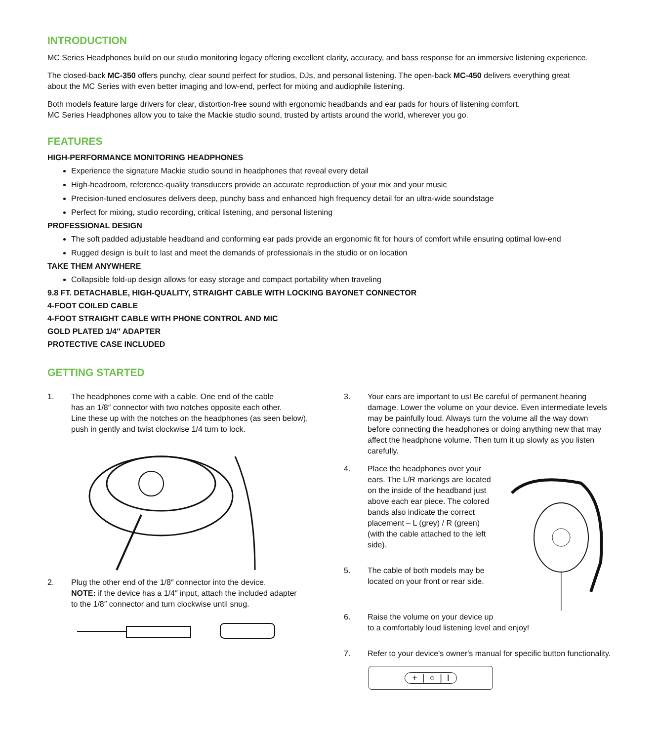INTRODUCTION
MC Series Headphones build on our studio monitoring legacy offering excellent clarity, accuracy, and bass response for an immersive listening experience.
The closed-back MC-350 offers punchy, clear sound perfect for studios, DJs, and personal listening. The open-back MC-450 delivers everything great
about the MC Series with even better imaging and low-end, perfect for mixing and audiophile listening.
Both models feature large drivers for clear, distortion-free sound with ergonomic headbands and ear pads for hours of listening comfort.
MC Series Headphones allow you to take the Mackie studio sound, trusted by artists around the world, wherever you go.
FEATURES
HIGH-PERFORMANCE MONITORING HEADPHONES
Experience the signature Mackie studio sound in headphones that reveal every detail
High-headroom, reference-quality transducers provide an accurate reproduction of your mix and your music
Precision-tuned enclosures delivers deep, punchy bass and enhanced high frequency detail for an ultra-wide soundstage
Perfect for mixing, studio recording, critical listening, and personal listening
PROFESSIONAL DESIGN
The soft padded adjustable headband and conforming ear pads provide an ergonomic fit for hours of comfort while ensuring optimal low-end
Rugged design is built to last and meet the demands of professionals in the studio or on location
TAKE THEM ANYWHERE
Collapsible fold-up design allows for easy storage and compact portability when traveling
9.8 FT. DETACHABLE, HIGH-QUALITY, STRAIGHT CABLE WITH LOCKING BAYONET CONNECTOR
4-FOOT COILED CABLE
4-FOOT STRAIGHT CABLE WITH PHONE CONTROL AND MIC
GOLD PLATED 1/4″ ADAPTER
PROTECTIVE CASE INCLUDED
GETTING STARTED
1. The headphones come with a cable. One end of the cable
has an 1/8″ connector with two notches opposite each other.
Line these up with the notches on the headphones (as seen below),
push in gently and twist clockwise 1/4 turn to lock.
2. Plug the other end of the 1/8″ connector into the device.
NOTE: if the device has a 1/4″ input, attach the included adapter
to the 1/8″ connector and turn clockwise until snug.
3. Your ears are important to us! Be careful of permanent hearing damage. Lower the volume on your device. Even intermediate levels may be painfully loud. Always turn the volume all the way down before connecting the headphones or doing anything new that may affect the headphone volume. Then turn it up slowly as you listen carefully.
4. Place the headphones over your ears. The L/R markings are located on the inside of the headband just above each ear piece. The colored bands also indicate the correct placement – L (grey) / R (green) (with the cable attached to the left side).
5. The cable of both models may be located on your front or rear side.
6. Raise the volume on your device up
to a comfortably loud listening level and enjoy!
7. Refer to your device's owner's manual for specific button functionality.
+ | ○ | I